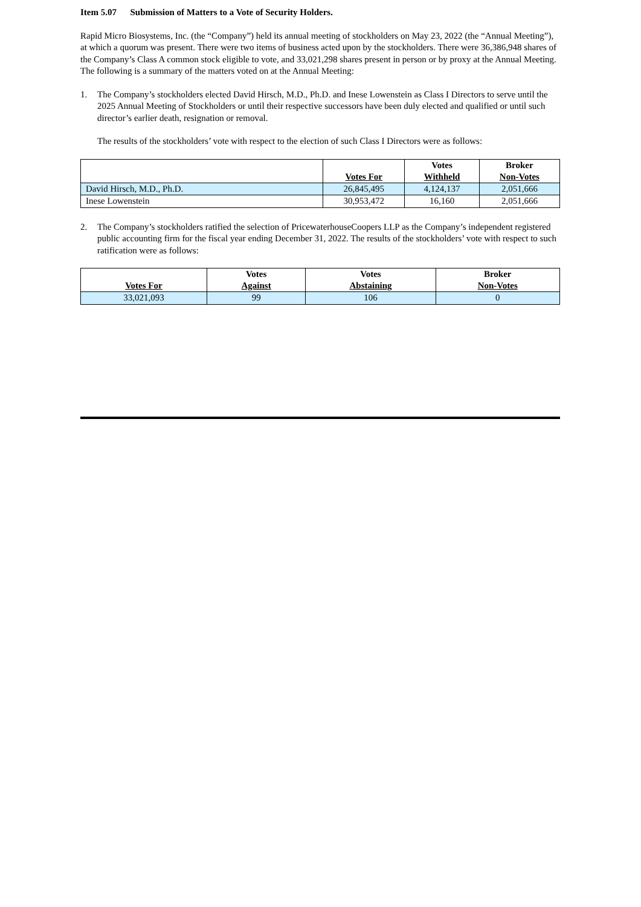Item 5.07 Submission of Matters to a Vote of Security Holders.
Rapid Micro Biosystems, Inc. (the “Company”) held its annual meeting of stockholders on May 23, 2022 (the “Annual Meeting”), at which a quorum was present. There were two items of business acted upon by the stockholders. There were 36,386,948 shares of the Company’s Class A common stock eligible to vote, and 33,021,298 shares present in person or by proxy at the Annual Meeting. The following is a summary of the matters voted on at the Annual Meeting:
1. The Company’s stockholders elected David Hirsch, M.D., Ph.D. and Inese Lowenstein as Class I Directors to serve until the 2025 Annual Meeting of Stockholders or until their respective successors have been duly elected and qualified or until such director’s earlier death, resignation or removal.
The results of the stockholders’ vote with respect to the election of such Class I Directors were as follows:
| | Votes For | Votes Withheld | Broker Non-Votes |
| --- | --- | --- | --- |
| David Hirsch, M.D., Ph.D. | 26,845,495 | 4,124,137 | 2,051,666 |
| Inese Lowenstein | 30,953,472 | 16,160 | 2,051,666 |
2. The Company’s stockholders ratified the selection of PricewaterhouseCoopers LLP as the Company’s independent registered public accounting firm for the fiscal year ending December 31, 2022. The results of the stockholders’ vote with respect to such ratification were as follows:
| Votes For | Votes Against | Votes Abstaining | Broker Non-Votes |
| --- | --- | --- | --- |
| 33,021,093 | 99 | 106 | 0 |